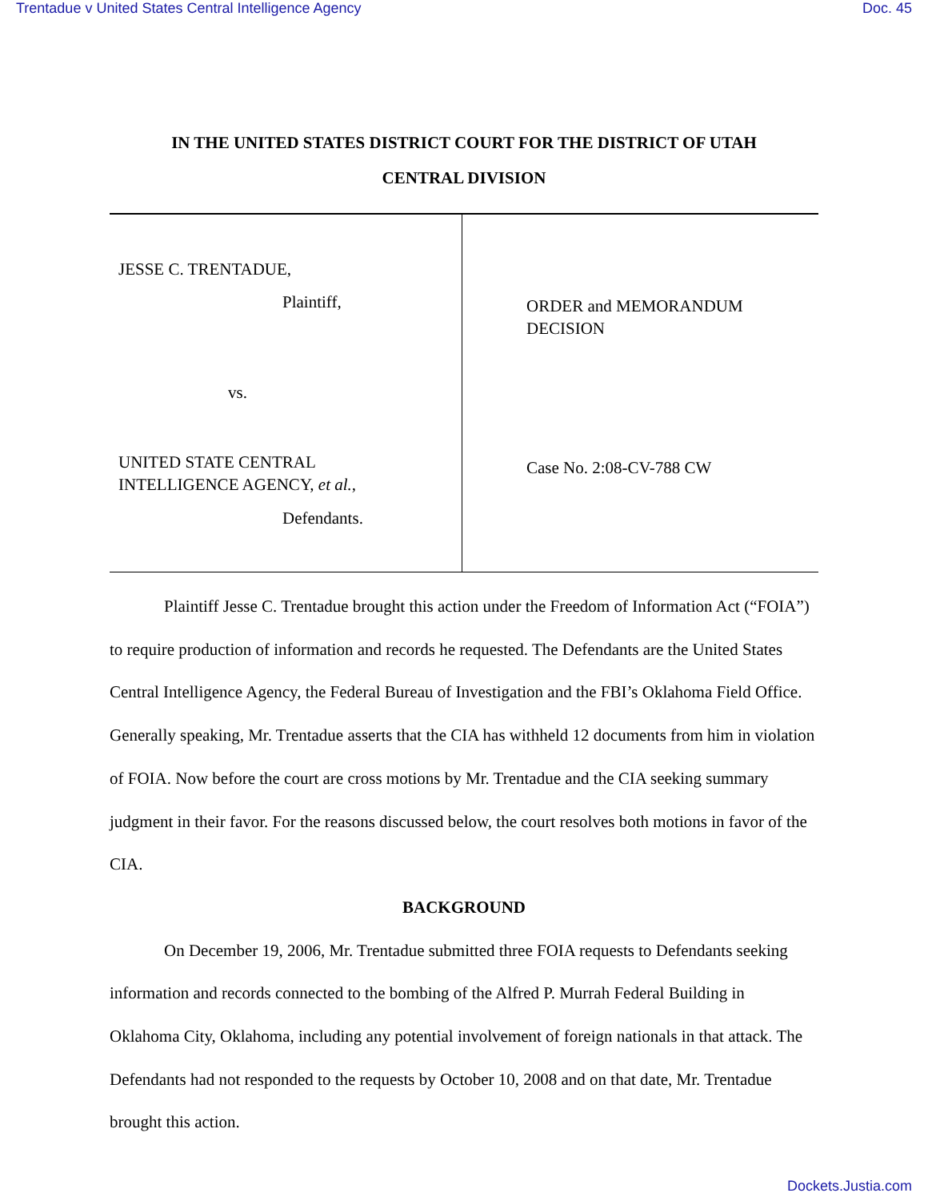Trentadue v United States Central Intelligence Agency Doc. 45
IN THE UNITED STATES DISTRICT COURT FOR THE DISTRICT OF UTAH
CENTRAL DIVISION
JESSE C. TRENTADUE,
Plaintiff,
vs.
UNITED STATE CENTRAL
INTELLIGENCE AGENCY, et al.,
Defendants.
ORDER and MEMORANDUM
DECISION
Case No. 2:08-CV-788 CW
Plaintiff Jesse C. Trentadue brought this action under the Freedom of Information Act (“FOIA”) to require production of information and records he requested. The Defendants are the United States Central Intelligence Agency, the Federal Bureau of Investigation and the FBI’s Oklahoma Field Office. Generally speaking, Mr. Trentadue asserts that the CIA has withheld 12 documents from him in violation of FOIA. Now before the court are cross motions by Mr. Trentadue and the CIA seeking summary judgment in their favor. For the reasons discussed below, the court resolves both motions in favor of the CIA.
BACKGROUND
On December 19, 2006, Mr. Trentadue submitted three FOIA requests to Defendants seeking information and records connected to the bombing of the Alfred P. Murrah Federal Building in Oklahoma City, Oklahoma, including any potential involvement of foreign nationals in that attack. The Defendants had not responded to the requests by October 10, 2008 and on that date, Mr. Trentadue brought this action.
Dockets.Justia.com